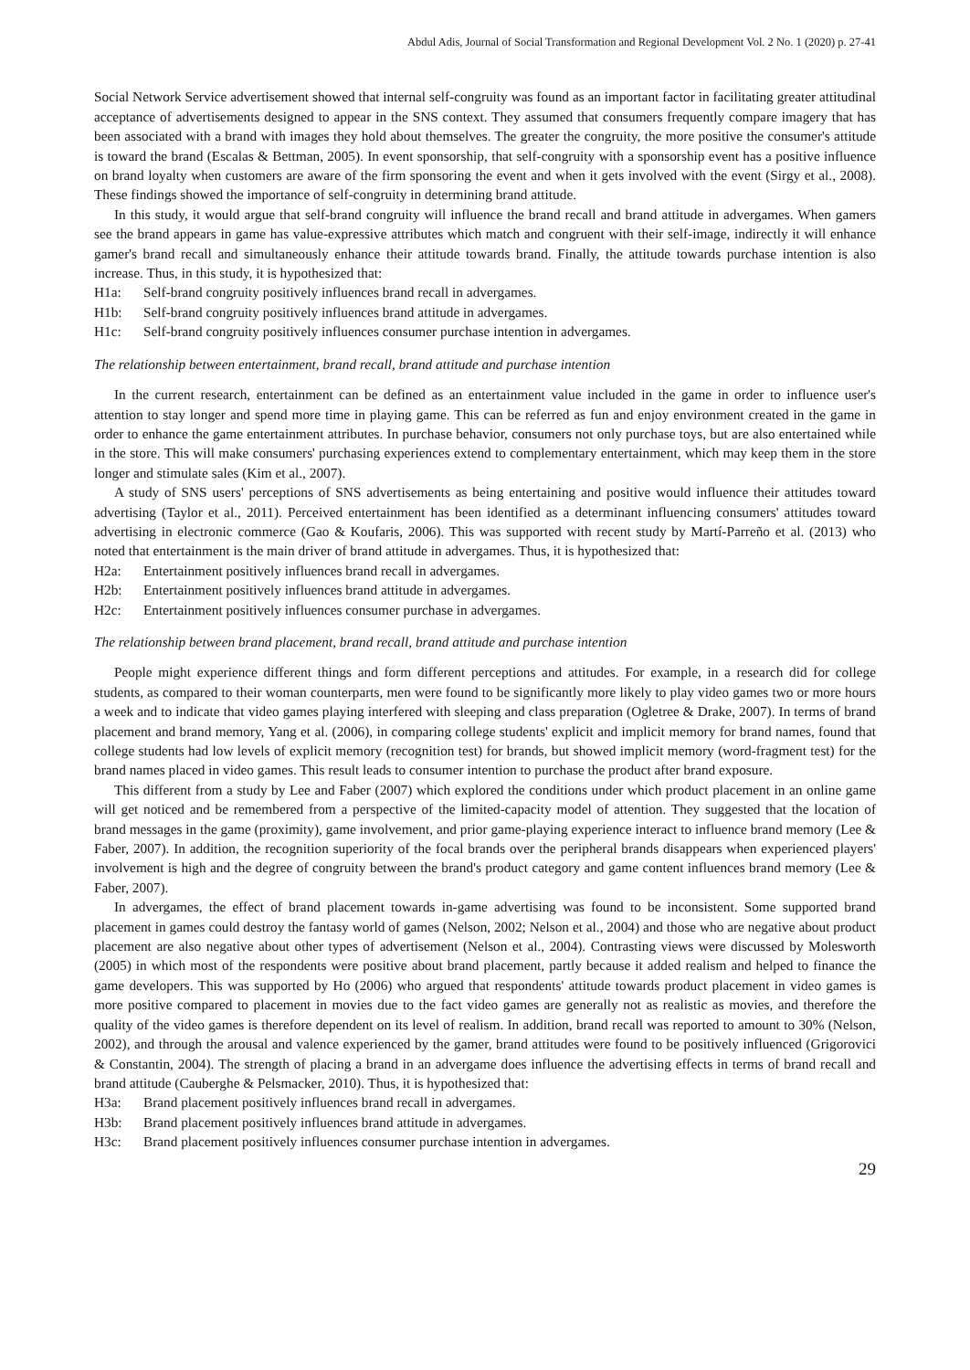Abdul Adis, Journal of Social Transformation and Regional Development Vol. 2 No. 1 (2020) p. 27-41
Social Network Service advertisement showed that internal self-congruity was found as an important factor in facilitating greater attitudinal acceptance of advertisements designed to appear in the SNS context. They assumed that consumers frequently compare imagery that has been associated with a brand with images they hold about themselves. The greater the congruity, the more positive the consumer's attitude is toward the brand (Escalas & Bettman, 2005). In event sponsorship, that self-congruity with a sponsorship event has a positive influence on brand loyalty when customers are aware of the firm sponsoring the event and when it gets involved with the event (Sirgy et al., 2008). These findings showed the importance of self-congruity in determining brand attitude.
In this study, it would argue that self-brand congruity will influence the brand recall and brand attitude in advergames. When gamers see the brand appears in game has value-expressive attributes which match and congruent with their self-image, indirectly it will enhance gamer's brand recall and simultaneously enhance their attitude towards brand. Finally, the attitude towards purchase intention is also increase. Thus, in this study, it is hypothesized that:
H1a: Self-brand congruity positively influences brand recall in advergames.
H1b: Self-brand congruity positively influences brand attitude in advergames.
H1c: Self-brand congruity positively influences consumer purchase intention in advergames.
The relationship between entertainment, brand recall, brand attitude and purchase intention
In the current research, entertainment can be defined as an entertainment value included in the game in order to influence user's attention to stay longer and spend more time in playing game. This can be referred as fun and enjoy environment created in the game in order to enhance the game entertainment attributes. In purchase behavior, consumers not only purchase toys, but are also entertained while in the store. This will make consumers' purchasing experiences extend to complementary entertainment, which may keep them in the store longer and stimulate sales (Kim et al., 2007).
A study of SNS users' perceptions of SNS advertisements as being entertaining and positive would influence their attitudes toward advertising (Taylor et al., 2011). Perceived entertainment has been identified as a determinant influencing consumers' attitudes toward advertising in electronic commerce (Gao & Koufaris, 2006). This was supported with recent study by Martí-Parreño et al. (2013) who noted that entertainment is the main driver of brand attitude in advergames. Thus, it is hypothesized that:
H2a: Entertainment positively influences brand recall in advergames.
H2b: Entertainment positively influences brand attitude in advergames.
H2c: Entertainment positively influences consumer purchase in advergames.
The relationship between brand placement, brand recall, brand attitude and purchase intention
People might experience different things and form different perceptions and attitudes. For example, in a research did for college students, as compared to their woman counterparts, men were found to be significantly more likely to play video games two or more hours a week and to indicate that video games playing interfered with sleeping and class preparation (Ogletree & Drake, 2007). In terms of brand placement and brand memory, Yang et al. (2006), in comparing college students' explicit and implicit memory for brand names, found that college students had low levels of explicit memory (recognition test) for brands, but showed implicit memory (word-fragment test) for the brand names placed in video games. This result leads to consumer intention to purchase the product after brand exposure.
This different from a study by Lee and Faber (2007) which explored the conditions under which product placement in an online game will get noticed and be remembered from a perspective of the limited-capacity model of attention. They suggested that the location of brand messages in the game (proximity), game involvement, and prior game-playing experience interact to influence brand memory (Lee & Faber, 2007). In addition, the recognition superiority of the focal brands over the peripheral brands disappears when experienced players' involvement is high and the degree of congruity between the brand's product category and game content influences brand memory (Lee & Faber, 2007).
In advergames, the effect of brand placement towards in-game advertising was found to be inconsistent. Some supported brand placement in games could destroy the fantasy world of games (Nelson, 2002; Nelson et al., 2004) and those who are negative about product placement are also negative about other types of advertisement (Nelson et al., 2004). Contrasting views were discussed by Molesworth (2005) in which most of the respondents were positive about brand placement, partly because it added realism and helped to finance the game developers. This was supported by Ho (2006) who argued that respondents' attitude towards product placement in video games is more positive compared to placement in movies due to the fact video games are generally not as realistic as movies, and therefore the quality of the video games is therefore dependent on its level of realism. In addition, brand recall was reported to amount to 30% (Nelson, 2002), and through the arousal and valence experienced by the gamer, brand attitudes were found to be positively influenced (Grigorovici & Constantin, 2004). The strength of placing a brand in an advergame does influence the advertising effects in terms of brand recall and brand attitude (Cauberghe & Pelsmacker, 2010). Thus, it is hypothesized that:
H3a: Brand placement positively influences brand recall in advergames.
H3b: Brand placement positively influences brand attitude in advergames.
H3c: Brand placement positively influences consumer purchase intention in advergames.
29